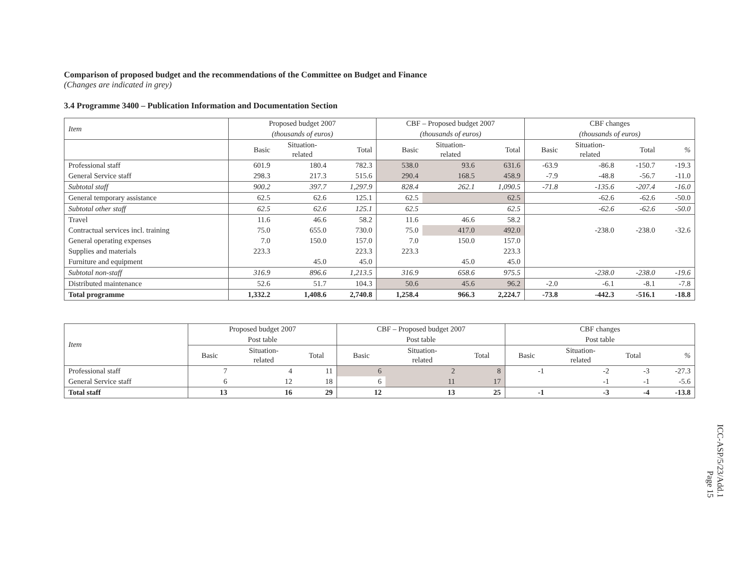Comparison of proposed budget and the recommendations of the Committee on Budget and Finance
(Changes are indicated in grey)
3.4 Programme 3400 – Publication Information and Documentation Section
| Item | Proposed budget 2007 | | | CBF – Proposed budget 2007 | | | CBF changes | | | |
| --- | --- | --- | --- | --- | --- | --- | --- | --- | --- | --- |
| | (thousands of euros) | | | (thousands of euros) | | | (thousands of euros) | | | |
| | Basic | Situation- related | Total | Basic | Situation- related | Total | Basic | Situation- related | Total | % |
| Professional staff | 601.9 | 180.4 | 782.3 | 538.0 | 93.6 | 631.6 | -63.9 | -86.8 | -150.7 | -19.3 |
| General Service staff | 298.3 | 217.3 | 515.6 | 290.4 | 168.5 | 458.9 | -7.9 | -48.8 | -56.7 | -11.0 |
| Subtotal staff | 900.2 | 397.7 | 1,297.9 | 828.4 | 262.1 | 1,090.5 | -71.8 | -135.6 | -207.4 | -16.0 |
| General temporary assistance | 62.5 | 62.6 | 125.1 | 62.5 | | 62.5 | | -62.6 | -62.6 | -50.0 |
| Subtotal other staff | 62.5 | 62.6 | 125.1 | 62.5 | | 62.5 | | -62.6 | -62.6 | -50.0 |
| Travel | 11.6 | 46.6 | 58.2 | 11.6 | 46.6 | 58.2 | | | | |
| Contractual services incl. training | 75.0 | 655.0 | 730.0 | 75.0 | 417.0 | 492.0 | | -238.0 | -238.0 | -32.6 |
| General operating expenses | 7.0 | 150.0 | 157.0 | 7.0 | 150.0 | 157.0 | | | | |
| Supplies and materials | 223.3 | | 223.3 | 223.3 | | 223.3 | | | | |
| Furniture and equipment | | 45.0 | 45.0 | | 45.0 | 45.0 | | | | |
| Subtotal non-staff | 316.9 | 896.6 | 1,213.5 | 316.9 | 658.6 | 975.5 | | -238.0 | -238.0 | -19.6 |
| Distributed maintenance | 52.6 | 51.7 | 104.3 | 50.6 | 45.6 | 96.2 | -2.0 | -6.1 | -8.1 | -7.8 |
| Total programme | 1,332.2 | 1,408.6 | 2,740.8 | 1,258.4 | 966.3 | 2,224.7 | -73.8 | -442.3 | -516.1 | -18.8 |
| Item | Proposed budget 2007 | | | CBF – Proposed budget 2007 | | | CBF changes | | | |
| --- | --- | --- | --- | --- | --- | --- | --- | --- | --- | --- |
| | Post table | | | Post table | | | Post table | | | |
| | Basic | Situation- related | Total | Basic | Situation- related | Total | Basic | Situation- related | Total | % |
| Professional staff | 7 | 4 | 11 | 6 | 2 | 8 | -1 | -2 | -3 | -27.3 |
| General Service staff | 6 | 12 | 18 | 6 | 11 | 17 | | -1 | -1 | -5.6 |
| Total staff | 13 | 16 | 29 | 12 | 13 | 25 | -1 | -3 | -4 | -13.8 |
ICC-ASP/5/23/Add.1
Page 15